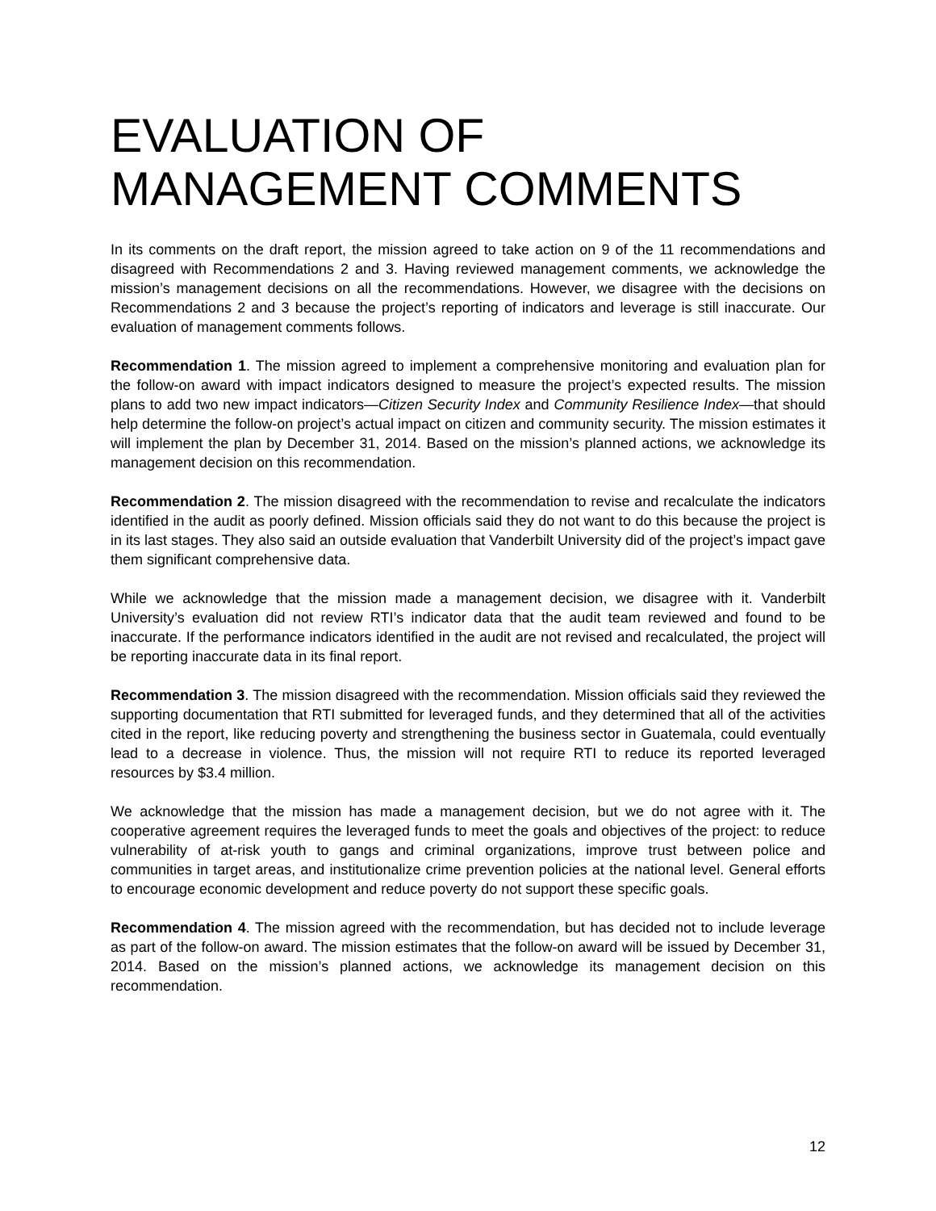EVALUATION OF MANAGEMENT COMMENTS
In its comments on the draft report, the mission agreed to take action on 9 of the 11 recommendations and disagreed with Recommendations 2 and 3. Having reviewed management comments, we acknowledge the mission’s management decisions on all the recommendations. However, we disagree with the decisions on Recommendations 2 and 3 because the project’s reporting of indicators and leverage is still inaccurate. Our evaluation of management comments follows.
Recommendation 1. The mission agreed to implement a comprehensive monitoring and evaluation plan for the follow-on award with impact indicators designed to measure the project’s expected results. The mission plans to add two new impact indicators—Citizen Security Index and Community Resilience Index—that should help determine the follow-on project’s actual impact on citizen and community security. The mission estimates it will implement the plan by December 31, 2014. Based on the mission’s planned actions, we acknowledge its management decision on this recommendation.
Recommendation 2. The mission disagreed with the recommendation to revise and recalculate the indicators identified in the audit as poorly defined. Mission officials said they do not want to do this because the project is in its last stages. They also said an outside evaluation that Vanderbilt University did of the project’s impact gave them significant comprehensive data.
While we acknowledge that the mission made a management decision, we disagree with it. Vanderbilt University’s evaluation did not review RTI’s indicator data that the audit team reviewed and found to be inaccurate. If the performance indicators identified in the audit are not revised and recalculated, the project will be reporting inaccurate data in its final report.
Recommendation 3. The mission disagreed with the recommendation. Mission officials said they reviewed the supporting documentation that RTI submitted for leveraged funds, and they determined that all of the activities cited in the report, like reducing poverty and strengthening the business sector in Guatemala, could eventually lead to a decrease in violence. Thus, the mission will not require RTI to reduce its reported leveraged resources by $3.4 million.
We acknowledge that the mission has made a management decision, but we do not agree with it. The cooperative agreement requires the leveraged funds to meet the goals and objectives of the project: to reduce vulnerability of at-risk youth to gangs and criminal organizations, improve trust between police and communities in target areas, and institutionalize crime prevention policies at the national level. General efforts to encourage economic development and reduce poverty do not support these specific goals.
Recommendation 4. The mission agreed with the recommendation, but has decided not to include leverage as part of the follow-on award. The mission estimates that the follow-on award will be issued by December 31, 2014. Based on the mission’s planned actions, we acknowledge its management decision on this recommendation.
12